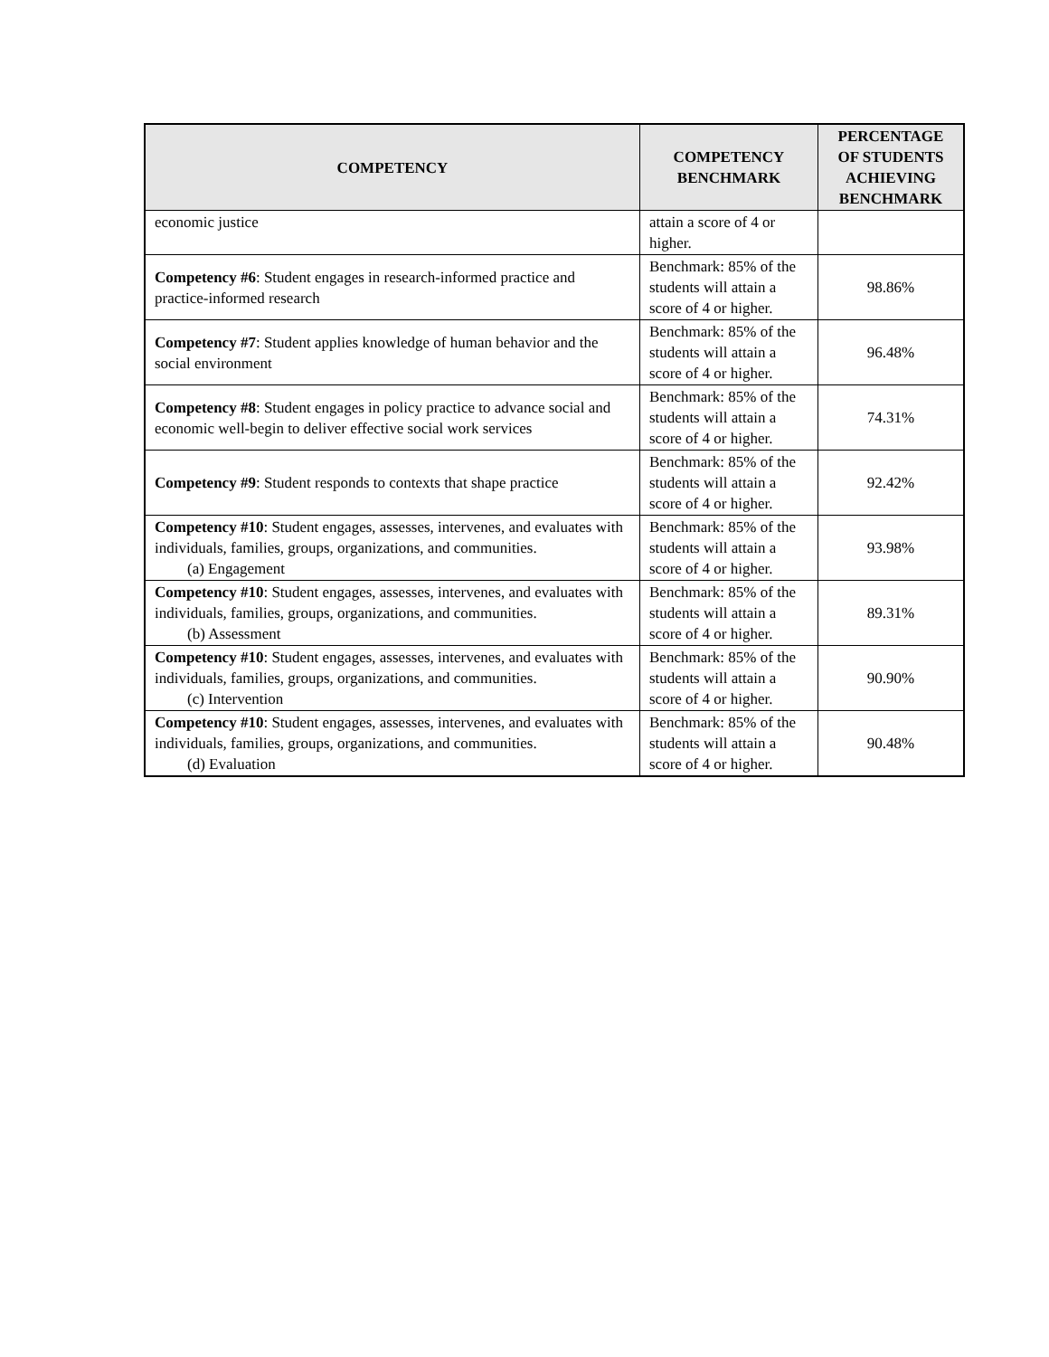| COMPETENCY | COMPETENCY BENCHMARK | PERCENTAGE OF STUDENTS ACHIEVING BENCHMARK |
| --- | --- | --- |
| economic justice | attain a score of 4 or higher. | |
| Competency #6 : Student engages in research-informed practice and practice-informed research | Benchmark: 85% of the students will attain a score of 4 or higher. | 98.86% |
| Competency #7 : Student applies knowledge of human behavior and the social environment | Benchmark: 85% of the students will attain a score of 4 or higher. | 96.48% |
| Competency #8 : Student engages in policy practice to advance social and economic well-begin to deliver effective social work services | Benchmark: 85% of the students will attain a score of 4 or higher. | 74.31% |
| Competency #9 : Student responds to contexts that shape practice | Benchmark: 85% of the students will attain a score of 4 or higher. | 92.42% |
| Competency #10 : Student engages, assesses, intervenes, and evaluates with individuals, families, groups, organizations, and communities. (a) Engagement | Benchmark: 85% of the students will attain a score of 4 or higher. | 93.98% |
| Competency #10 : Student engages, assesses, intervenes, and evaluates with individuals, families, groups, organizations, and communities. (b) Assessment | Benchmark: 85% of the students will attain a score of 4 or higher. | 89.31% |
| Competency #10 : Student engages, assesses, intervenes, and evaluates with individuals, families, groups, organizations, and communities. (c) Intervention | Benchmark: 85% of the students will attain a score of 4 or higher. | 90.90% |
| Competency #10 : Student engages, assesses, intervenes, and evaluates with individuals, families, groups, organizations, and communities. (d) Evaluation | Benchmark: 85% of the students will attain a score of 4 or higher. | 90.48% |